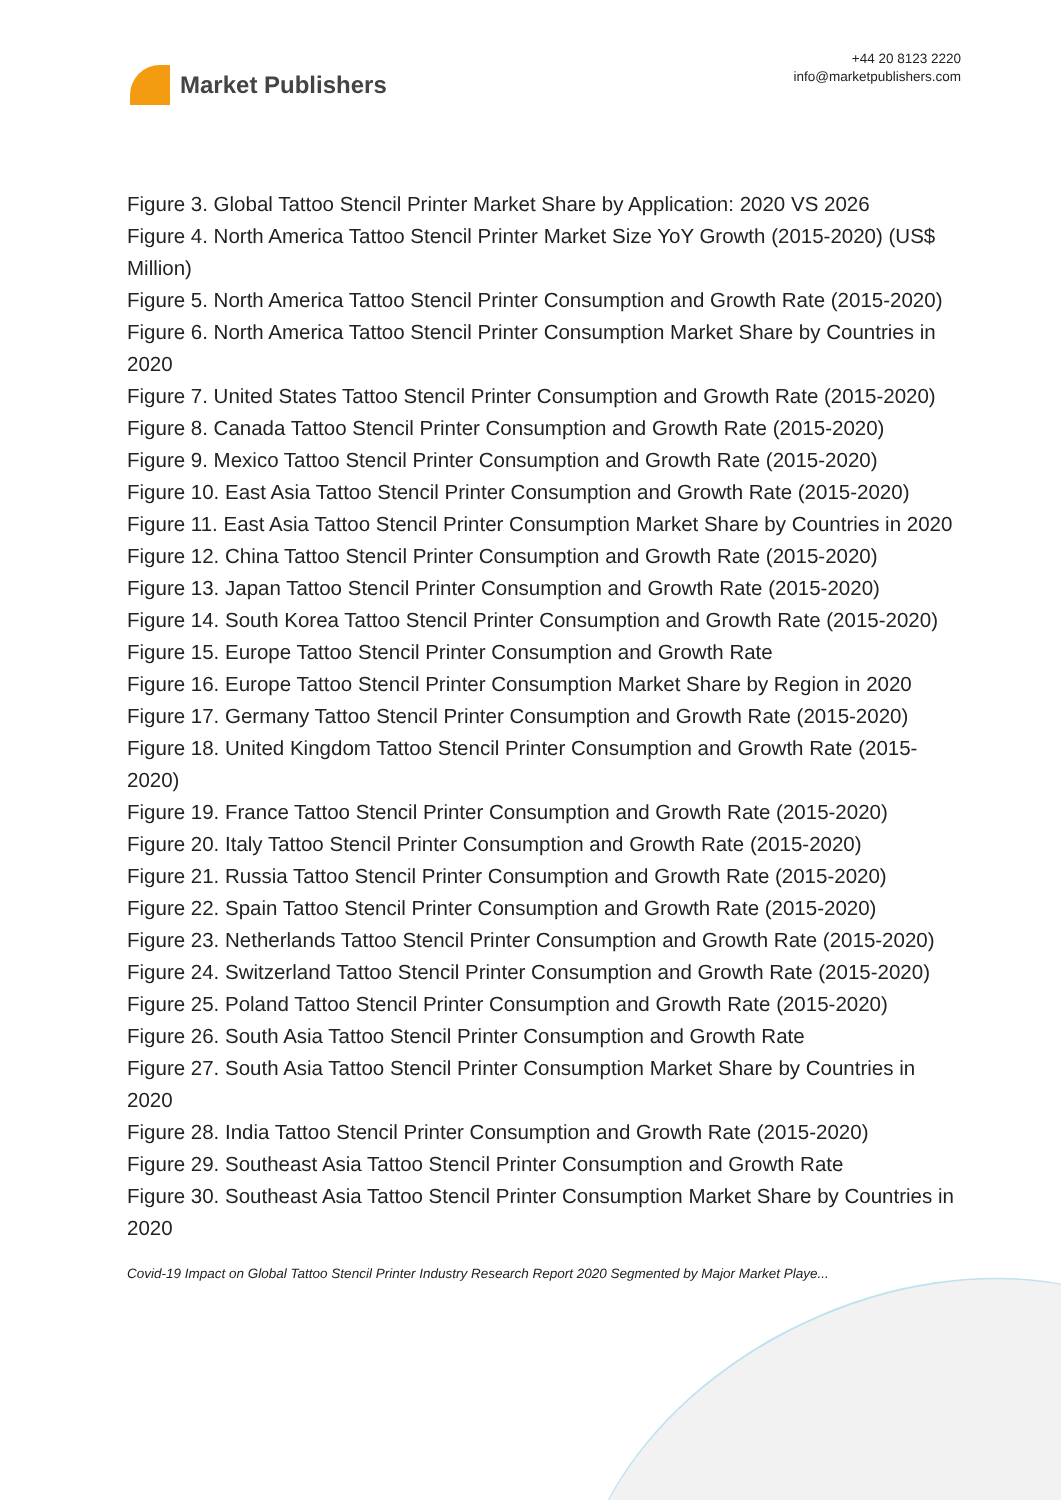Market Publishers
+44 20 8123 2220
info@marketpublishers.com
Figure 3. Global Tattoo Stencil Printer Market Share by Application: 2020 VS 2026
Figure 4. North America Tattoo Stencil Printer Market Size YoY Growth (2015-2020) (US$ Million)
Figure 5. North America Tattoo Stencil Printer Consumption and Growth Rate (2015-2020)
Figure 6. North America Tattoo Stencil Printer Consumption Market Share by Countries in 2020
Figure 7. United States Tattoo Stencil Printer Consumption and Growth Rate (2015-2020)
Figure 8. Canada Tattoo Stencil Printer Consumption and Growth Rate (2015-2020)
Figure 9. Mexico Tattoo Stencil Printer Consumption and Growth Rate (2015-2020)
Figure 10. East Asia Tattoo Stencil Printer Consumption and Growth Rate (2015-2020)
Figure 11. East Asia Tattoo Stencil Printer Consumption Market Share by Countries in 2020
Figure 12. China Tattoo Stencil Printer Consumption and Growth Rate (2015-2020)
Figure 13. Japan Tattoo Stencil Printer Consumption and Growth Rate (2015-2020)
Figure 14. South Korea Tattoo Stencil Printer Consumption and Growth Rate (2015-2020)
Figure 15. Europe Tattoo Stencil Printer Consumption and Growth Rate
Figure 16. Europe Tattoo Stencil Printer Consumption Market Share by Region in 2020
Figure 17. Germany Tattoo Stencil Printer Consumption and Growth Rate (2015-2020)
Figure 18. United Kingdom Tattoo Stencil Printer Consumption and Growth Rate (2015-2020)
Figure 19. France Tattoo Stencil Printer Consumption and Growth Rate (2015-2020)
Figure 20. Italy Tattoo Stencil Printer Consumption and Growth Rate (2015-2020)
Figure 21. Russia Tattoo Stencil Printer Consumption and Growth Rate (2015-2020)
Figure 22. Spain Tattoo Stencil Printer Consumption and Growth Rate (2015-2020)
Figure 23. Netherlands Tattoo Stencil Printer Consumption and Growth Rate (2015-2020)
Figure 24. Switzerland Tattoo Stencil Printer Consumption and Growth Rate (2015-2020)
Figure 25. Poland Tattoo Stencil Printer Consumption and Growth Rate (2015-2020)
Figure 26. South Asia Tattoo Stencil Printer Consumption and Growth Rate
Figure 27. South Asia Tattoo Stencil Printer Consumption Market Share by Countries in 2020
Figure 28. India Tattoo Stencil Printer Consumption and Growth Rate (2015-2020)
Figure 29. Southeast Asia Tattoo Stencil Printer Consumption and Growth Rate
Figure 30. Southeast Asia Tattoo Stencil Printer Consumption Market Share by Countries in 2020
Covid-19 Impact on Global Tattoo Stencil Printer Industry Research Report 2020 Segmented by Major Market Playe...